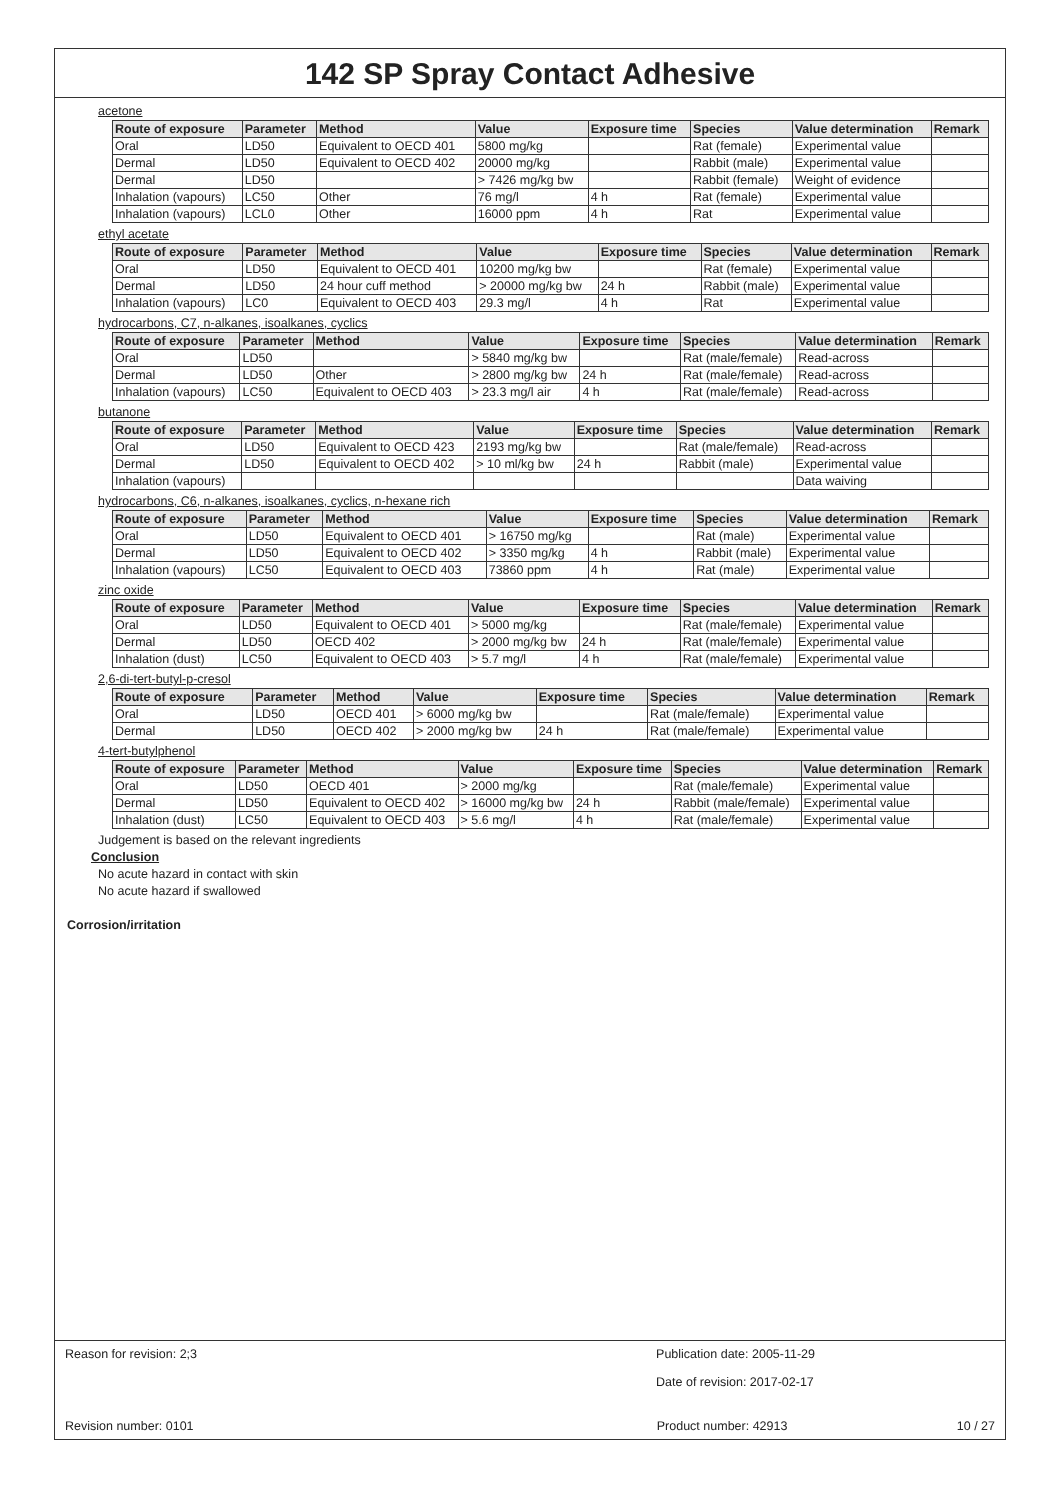142 SP Spray Contact Adhesive
acetone
| Route of exposure | Parameter | Method | Value | Exposure time | Species | Value determination | Remark |
| --- | --- | --- | --- | --- | --- | --- | --- |
| Oral | LD50 | Equivalent to OECD 401 | 5800 mg/kg | | Rat (female) | Experimental value | |
| Dermal | LD50 | Equivalent to OECD 402 | 20000 mg/kg | | Rabbit (male) | Experimental value | |
| Dermal | LD50 | | > 7426 mg/kg bw | | Rabbit (female) | Weight of evidence | |
| Inhalation (vapours) | LC50 | Other | 76 mg/l | 4 h | Rat (female) | Experimental value | |
| Inhalation (vapours) | LCL0 | Other | 16000 ppm | 4 h | Rat | Experimental value | |
ethyl acetate
| Route of exposure | Parameter | Method | Value | Exposure time | Species | Value determination | Remark |
| --- | --- | --- | --- | --- | --- | --- | --- |
| Oral | LD50 | Equivalent to OECD 401 | 10200 mg/kg bw | | Rat (female) | Experimental value | |
| Dermal | LD50 | 24 hour cuff method | > 20000 mg/kg bw | 24 h | Rabbit (male) | Experimental value | |
| Inhalation (vapours) | LC0 | Equivalent to OECD 403 | 29.3 mg/l | 4 h | Rat | Experimental value | |
hydrocarbons, C7, n-alkanes, isoalkanes, cyclics
| Route of exposure | Parameter | Method | Value | Exposure time | Species | Value determination | Remark |
| --- | --- | --- | --- | --- | --- | --- | --- |
| Oral | LD50 | | > 5840 mg/kg bw | | Rat (male/female) | Read-across | |
| Dermal | LD50 | Other | > 2800 mg/kg bw | 24 h | Rat (male/female) | Read-across | |
| Inhalation (vapours) | LC50 | Equivalent to OECD 403 | > 23.3 mg/l air | 4 h | Rat (male/female) | Read-across | |
butanone
| Route of exposure | Parameter | Method | Value | Exposure time | Species | Value determination | Remark |
| --- | --- | --- | --- | --- | --- | --- | --- |
| Oral | LD50 | Equivalent to OECD 423 | 2193 mg/kg bw | | Rat (male/female) | Read-across | |
| Dermal | LD50 | Equivalent to OECD 402 | > 10 ml/kg bw | 24 h | Rabbit (male) | Experimental value | |
| Inhalation (vapours) | | | | | | Data waiving | |
hydrocarbons, C6, n-alkanes, isoalkanes, cyclics, n-hexane rich
| Route of exposure | Parameter | Method | Value | Exposure time | Species | Value determination | Remark |
| --- | --- | --- | --- | --- | --- | --- | --- |
| Oral | LD50 | Equivalent to OECD 401 | > 16750 mg/kg | | Rat (male) | Experimental value | |
| Dermal | LD50 | Equivalent to OECD 402 | > 3350 mg/kg | 4 h | Rabbit (male) | Experimental value | |
| Inhalation (vapours) | LC50 | Equivalent to OECD 403 | 73860 ppm | 4 h | Rat (male) | Experimental value | |
zinc oxide
| Route of exposure | Parameter | Method | Value | Exposure time | Species | Value determination | Remark |
| --- | --- | --- | --- | --- | --- | --- | --- |
| Oral | LD50 | Equivalent to OECD 401 | > 5000 mg/kg | | Rat (male/female) | Experimental value | |
| Dermal | LD50 | OECD 402 | > 2000 mg/kg bw | 24 h | Rat (male/female) | Experimental value | |
| Inhalation (dust) | LC50 | Equivalent to OECD 403 | > 5.7 mg/l | 4 h | Rat (male/female) | Experimental value | |
2,6-di-tert-butyl-p-cresol
| Route of exposure | Parameter | Method | Value | Exposure time | Species | Value determination | Remark |
| --- | --- | --- | --- | --- | --- | --- | --- |
| Oral | LD50 | OECD 401 | > 6000 mg/kg bw | | Rat (male/female) | Experimental value | |
| Dermal | LD50 | OECD 402 | > 2000 mg/kg bw | 24 h | Rat (male/female) | Experimental value | |
4-tert-butylphenol
| Route of exposure | Parameter | Method | Value | Exposure time | Species | Value determination | Remark |
| --- | --- | --- | --- | --- | --- | --- | --- |
| Oral | LD50 | OECD 401 | > 2000 mg/kg | | Rat (male/female) | Experimental value | |
| Dermal | LD50 | Equivalent to OECD 402 | > 16000 mg/kg bw | 24 h | Rabbit (male/female) | Experimental value | |
| Inhalation (dust) | LC50 | Equivalent to OECD 403 | > 5.6 mg/l | 4 h | Rat (male/female) | Experimental value | |
Judgement is based on the relevant ingredients
Conclusion
No acute hazard in contact with skin
No acute hazard if swallowed
Corrosion/irritation
Reason for revision: 2;3 Publication date: 2005-11-29
Date of revision: 2017-02-17
Revision number: 0101 Product number: 42913 10 / 27